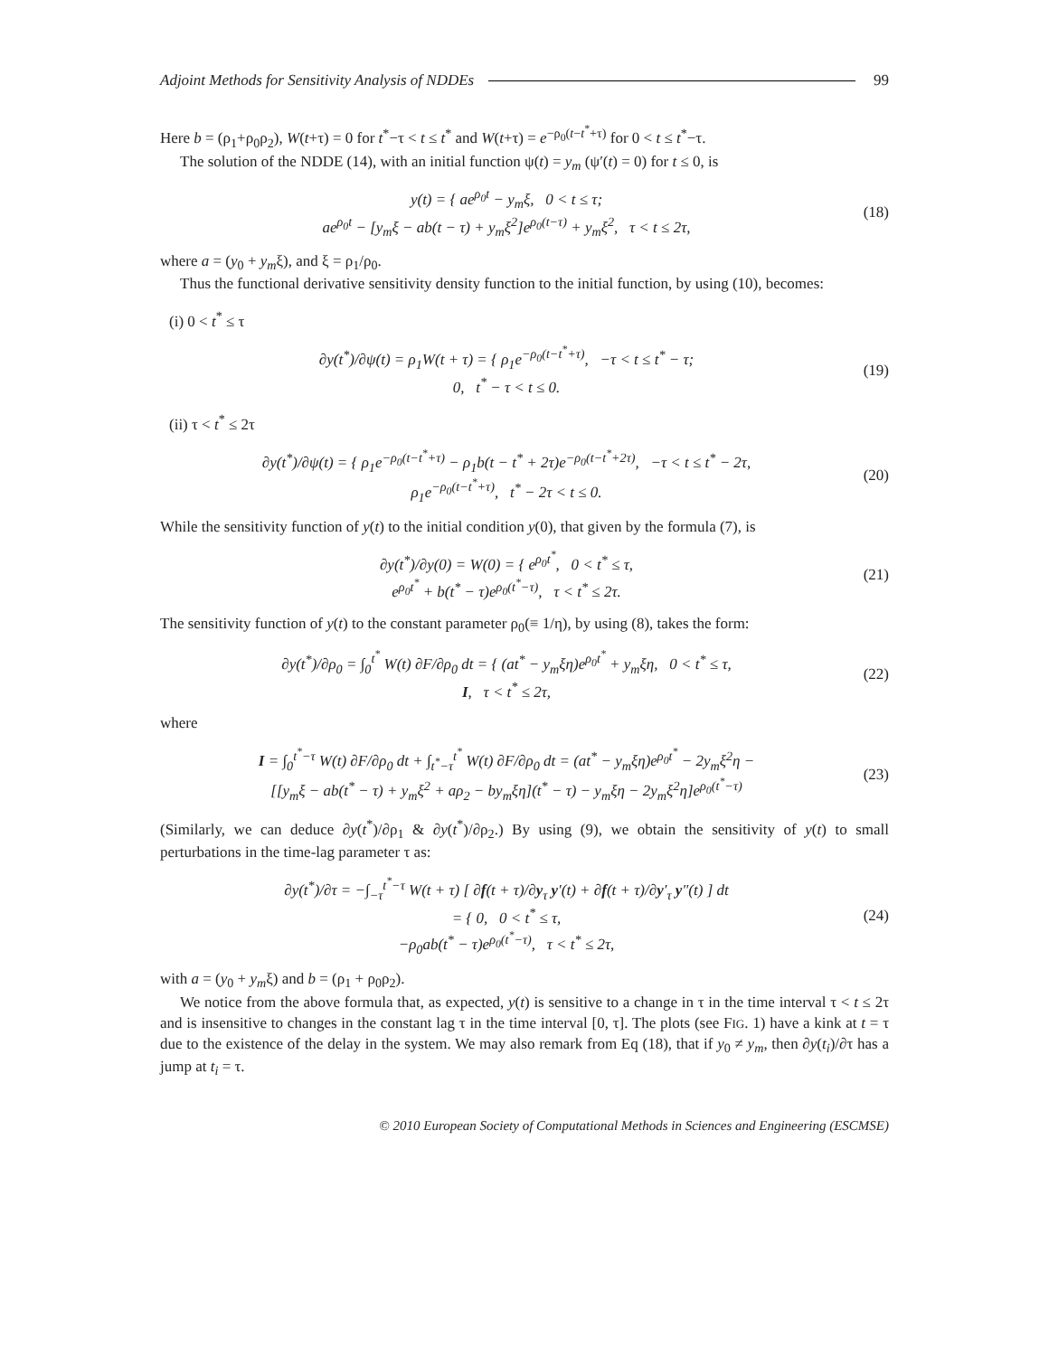Adjoint Methods for Sensitivity Analysis of NDDEs 99
Here b = (ρ<sub>1</sub>+ρ<sub>0</sub>ρ<sub>2</sub>), W(t+τ) = 0 for t<sup>*</sup>−τ < t ≤ t<sup>*</sup> and W(t+τ) = e<sup>−ρ<sub>0</sub>(t−t<sup>*</sup>+τ)</sup> for 0 < t ≤ t<sup>*</sup>−τ.
The solution of the NDDE (14), with an initial function ψ(t) = y<sub>m</sub> (ψ′(t) = 0) for t ≤ 0, is
y(t) = { ae<sup>ρ<sub>0</sub>t</sup> − y<sub>m</sub>ξ, 0 < t ≤ τ;
ae<sup>ρ<sub>0</sub>t</sup> − [y<sub>m</sub>ξ − ab(t − τ) + y<sub>m</sub>ξ<sup>2</sup>]e<sup>ρ<sub>0</sub>(t−τ)</sup> + y<sub>m</sub>ξ<sup>2</sup>, τ < t ≤ 2τ,
(18)
where a = (y<sub>0</sub> + y<sub>m</sub>ξ), and ξ = ρ<sub>1</sub>/ρ<sub>0</sub>.
Thus the functional derivative sensitivity density function to the initial function, by using (10), becomes:
(i) 0 < t<sup>*</sup> ≤ τ
∂y(t<sup>*</sup>)/∂ψ(t) = ρ<sub>1</sub>W(t + τ) = { ρ<sub>1</sub>e<sup>−ρ<sub>0</sub>(t−t<sup>*</sup>+τ)</sup>, −τ < t ≤ t<sup>*</sup> − τ;
0, t<sup>*</sup> − τ < t ≤ 0.
(19)
(ii) τ < t<sup>*</sup> ≤ 2τ
∂y(t<sup>*</sup>)/∂ψ(t) = { ρ<sub>1</sub>e<sup>−ρ<sub>0</sub>(t−t<sup>*</sup>+τ)</sup> − ρ<sub>1</sub>b(t − t<sup>*</sup> + 2τ)e<sup>−ρ<sub>0</sub>(t−t<sup>*</sup>+2τ)</sup>, −τ < t ≤ t<sup>*</sup> − 2τ,
ρ<sub>1</sub>e<sup>−ρ<sub>0</sub>(t−t<sup>*</sup>+τ)</sup>, t<sup>*</sup> − 2τ < t ≤ 0.
(20)
While the sensitivity function of y(t) to the initial condition y(0), that given by the formula (7), is
∂y(t<sup>*</sup>)/∂y(0) = W(0) = { e<sup>ρ<sub>0</sub>t<sup>*</sup></sup>, 0 < t<sup>*</sup> ≤ τ,
e<sup>ρ<sub>0</sub>t<sup>*</sup></sup> + b(t<sup>*</sup> − τ)e<sup>ρ<sub>0</sub>(t<sup>*</sup>−τ)</sup>, τ < t<sup>*</sup> ≤ 2τ.
(21)
The sensitivity function of y(t) to the constant parameter ρ<sub>0</sub>(≡ 1/η), by using (8), takes the form:
∂y(t<sup>*</sup>)/∂ρ<sub>0</sub> = ∫<sub>0</sub><sup>t<sup>*</sup></sup> W(t) ∂F/∂ρ<sub>0</sub> dt = { (at<sup>*</sup> − y<sub>m</sub>ξη)e<sup>ρ<sub>0</sub>t<sup>*</sup></sup> + y<sub>m</sub>ξη, 0 < t<sup>*</sup> ≤ τ,
I, τ < t<sup>*</sup> ≤ 2τ,
(22)
where
I = ∫<sub>0</sub><sup>t<sup>*</sup>−τ</sup> W(t) ∂F/∂ρ<sub>0</sub> dt + ∫<sub>t<sup>*</sup>−τ</sub><sup>t<sup>*</sup></sup> W(t) ∂F/∂ρ<sub>0</sub> dt = (at<sup>*</sup> − y<sub>m</sub>ξη)e<sup>ρ<sub>0</sub>t<sup>*</sup></sup> − 2y<sub>m</sub>ξ<sup>2</sup>η −
[[y<sub>m</sub>ξ − ab(t<sup>*</sup> − τ) + y<sub>m</sub>ξ<sup>2</sup> + aρ<sub>2</sub> − by<sub>m</sub>ξη](t<sup>*</sup> − τ) − y<sub>m</sub>ξη − 2y<sub>m</sub>ξ<sup>2</sup>η]e<sup>ρ<sub>0</sub>(t<sup>*</sup>−τ)</sup>
(23)
(Similarly, we can deduce ∂y(t<sup>*</sup>)/∂ρ<sub>1</sub> & ∂y(t<sup>*</sup>)/∂ρ<sub>2</sub>.) By using (9), we obtain the sensitivity of y(t) to small perturbations in the time-lag parameter τ as:
∂y(t<sup>*</sup>)/∂τ = −∫<sub>−τ</sub><sup>t<sup>*</sup>−τ</sup> W(t + τ) [ ∂f(t + τ)/∂y<sub>τ</sub> y′(t) + ∂f(t + τ)/∂y′<sub>τ</sub> y″(t) ] dt
= { 0, 0 < t<sup>*</sup> ≤ τ,
−ρ<sub>0</sub>ab(t<sup>*</sup> − τ)e<sup>ρ<sub>0</sub>(t<sup>*</sup>−τ)</sup>, τ < t<sup>*</sup> ≤ 2τ,
(24)
with a = (y<sub>0</sub> + y<sub>m</sub>ξ) and b = (ρ<sub>1</sub> + ρ<sub>0</sub>ρ<sub>2</sub>).
We notice from the above formula that, as expected, y(t) is sensitive to a change in τ in the time interval τ < t ≤ 2τ and is insensitive to changes in the constant lag τ in the time interval [0, τ]. The plots (see FIG. 1) have a kink at t = τ due to the existence of the delay in the system. We may also remark from Eq (18), that if y<sub>0</sub> ≠ y<sub>m</sub>, then ∂y(t<sub>i</sub>)/∂τ has a jump at t<sub>i</sub> = τ.
© 2010 European Society of Computational Methods in Sciences and Engineering (ESCMSE)